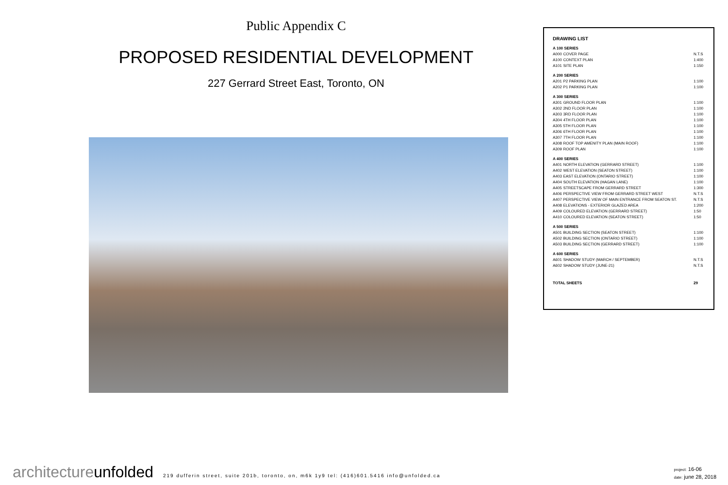Public Appendix C
PROPOSED RESIDENTIAL DEVELOPMENT
227 Gerrard Street East, Toronto, ON
DRAWING LIST
| A 100 SERIES | | |
| --- | --- | --- |
| A000 | COVER PAGE | N.T.S |
| A100 | CONTEXT PLAN | 1:400 |
| A101 | SITE PLAN | 1:150 |
| A 200 SERIES | | |
| A201 | P2 PARKING PLAN | 1:100 |
| A202 | P1 PARKING PLAN | 1:100 |
| A 300 SERIES | | |
| A301 | GROUND FLOOR PLAN | 1:100 |
| A302 | 2ND FLOOR PLAN | 1:100 |
| A303 | 3RD FLOOR PLAN | 1:100 |
| A304 | 4TH FLOOR PLAN | 1:100 |
| A305 | 5TH FLOOR PLAN | 1:100 |
| A306 | 6TH FLOOR PLAN | 1:100 |
| A307 | 7TH FLOOR PLAN | 1:100 |
| A308 | ROOF TOP AMENITY PLAN (MAIN ROOF) | 1:100 |
| A309 | ROOF PLAN | 1:100 |
| A 400 SERIES | | |
| A401 | NORTH ELEVATION (GERRARD STREET) | 1:100 |
| A402 | WEST ELEVATION (SEATON STREET) | 1:100 |
| A403 | EAST ELEVATION (ONTARIO STREET) | 1:100 |
| A404 | SOUTH ELEVATION (HAGAN LANE) | 1:100 |
| A405 | STREETSCAPE FROM GERRARD STREET | 1:300 |
| A406 | PERSPECTIVE VIEW FROM GERRARD STREET WEST | N.T.S |
| A407 | PERSPECTIVE VIEW OF MAIN ENTRANCE FROM SEATON ST. | N.T.S |
| A408 | ELEVATIONS - EXTERIOR GLAZED AREA | 1:200 |
| A409 | COLOURED ELEVATION (GERRARD STREET) | 1:50 |
| A410 | COLOURED ELEVATION (SEATON STREET) | 1:50 |
| A 500 SERIES | | |
| A501 | BUILDING SECTION (SEATON STREET) | 1:100 |
| A502 | BUILDING SECTION (ONTARIO STREET) | 1:100 |
| A503 | BUILDING SECTION (GERRARD STREET) | 1:100 |
| A 600 SERIES | | |
| A601 | SHADOW STUDY (MARCH / SEPTEMBER) | N.T.S |
| A602 | SHADOW STUDY (JUNE-21) | N.T.S |
| TOTAL SHEETS | | 29 |
architectureunfolded
219 dufferin street, suite 201b, toronto, on, m6k 1y9 tel: (416)601.5416 info@unfolded.ca
project: 16-06
date: june 28, 2018